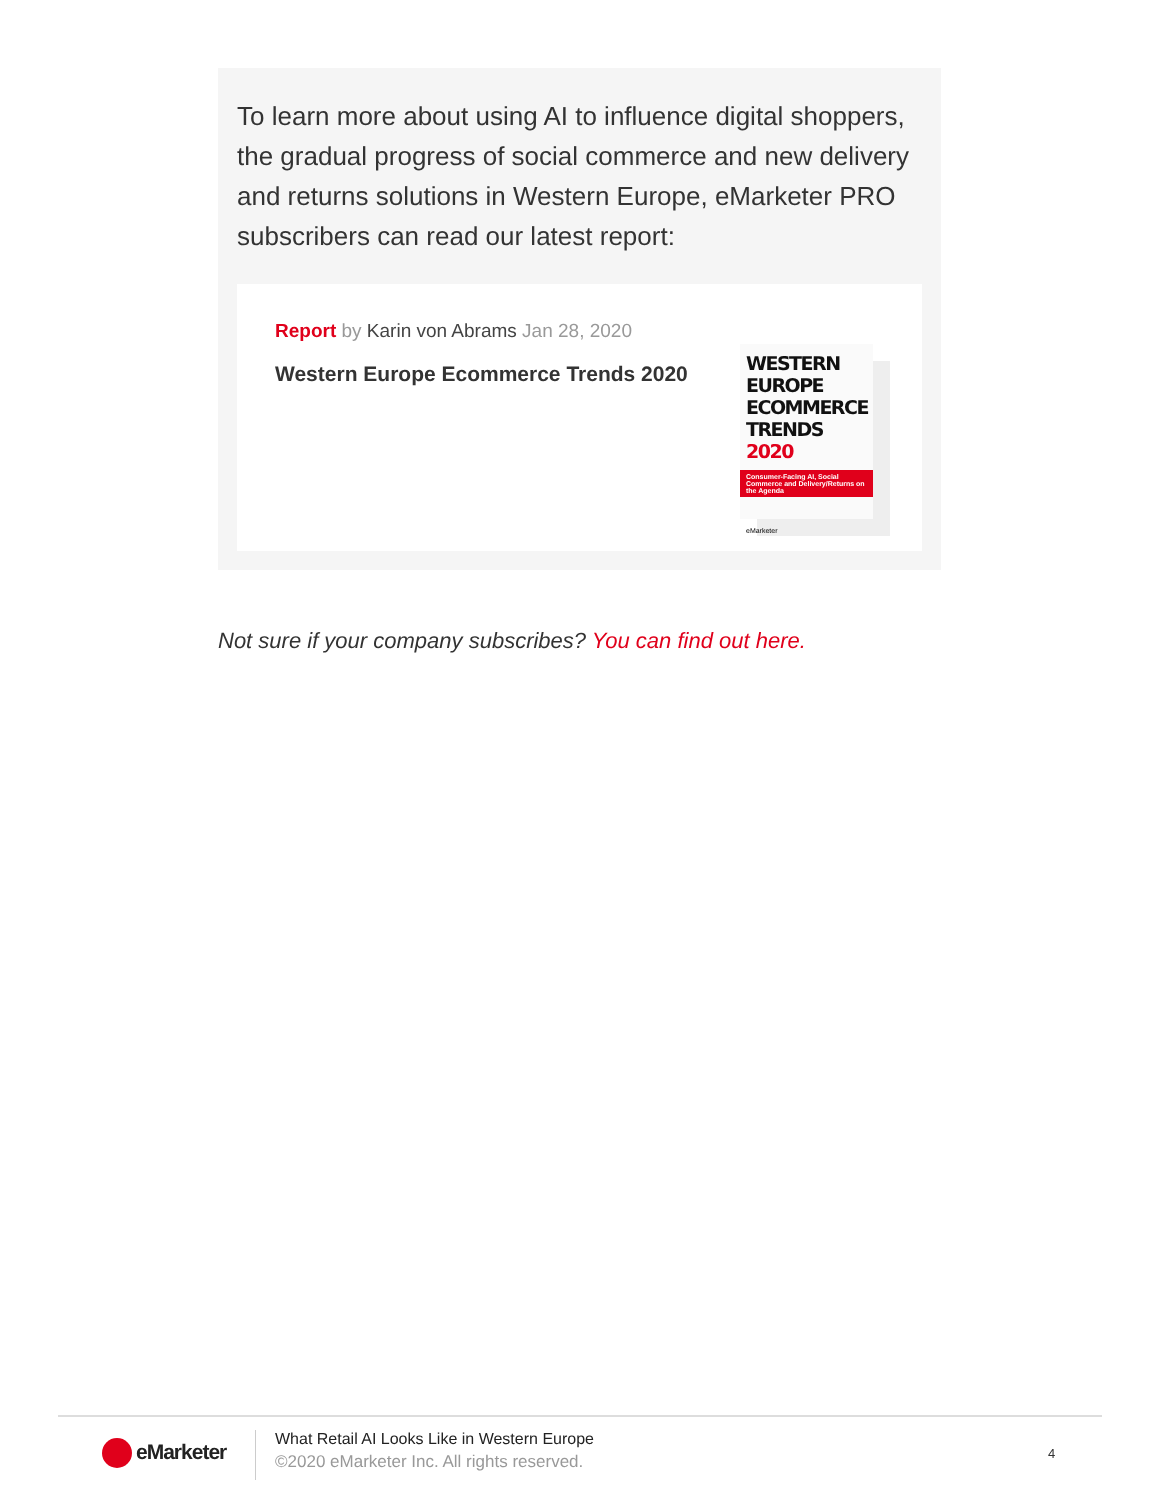To learn more about using AI to influence digital shoppers, the gradual progress of social commerce and new delivery and returns solutions in Western Europe, eMarketer PRO subscribers can read our latest report:
Report by Karin von Abrams Jan 28, 2020
Western Europe Ecommerce Trends 2020
WESTERN
EUROPE
ECOMMERCE
TRENDS 2020
Consumer-Facing AI, Social Commerce and Delivery/Returns on the Agenda
eMarketer
Not sure if your company subscribes? You can find out here.
eMarketer
What Retail AI Looks Like in Western Europe
©2020 eMarketer Inc. All rights reserved.
4